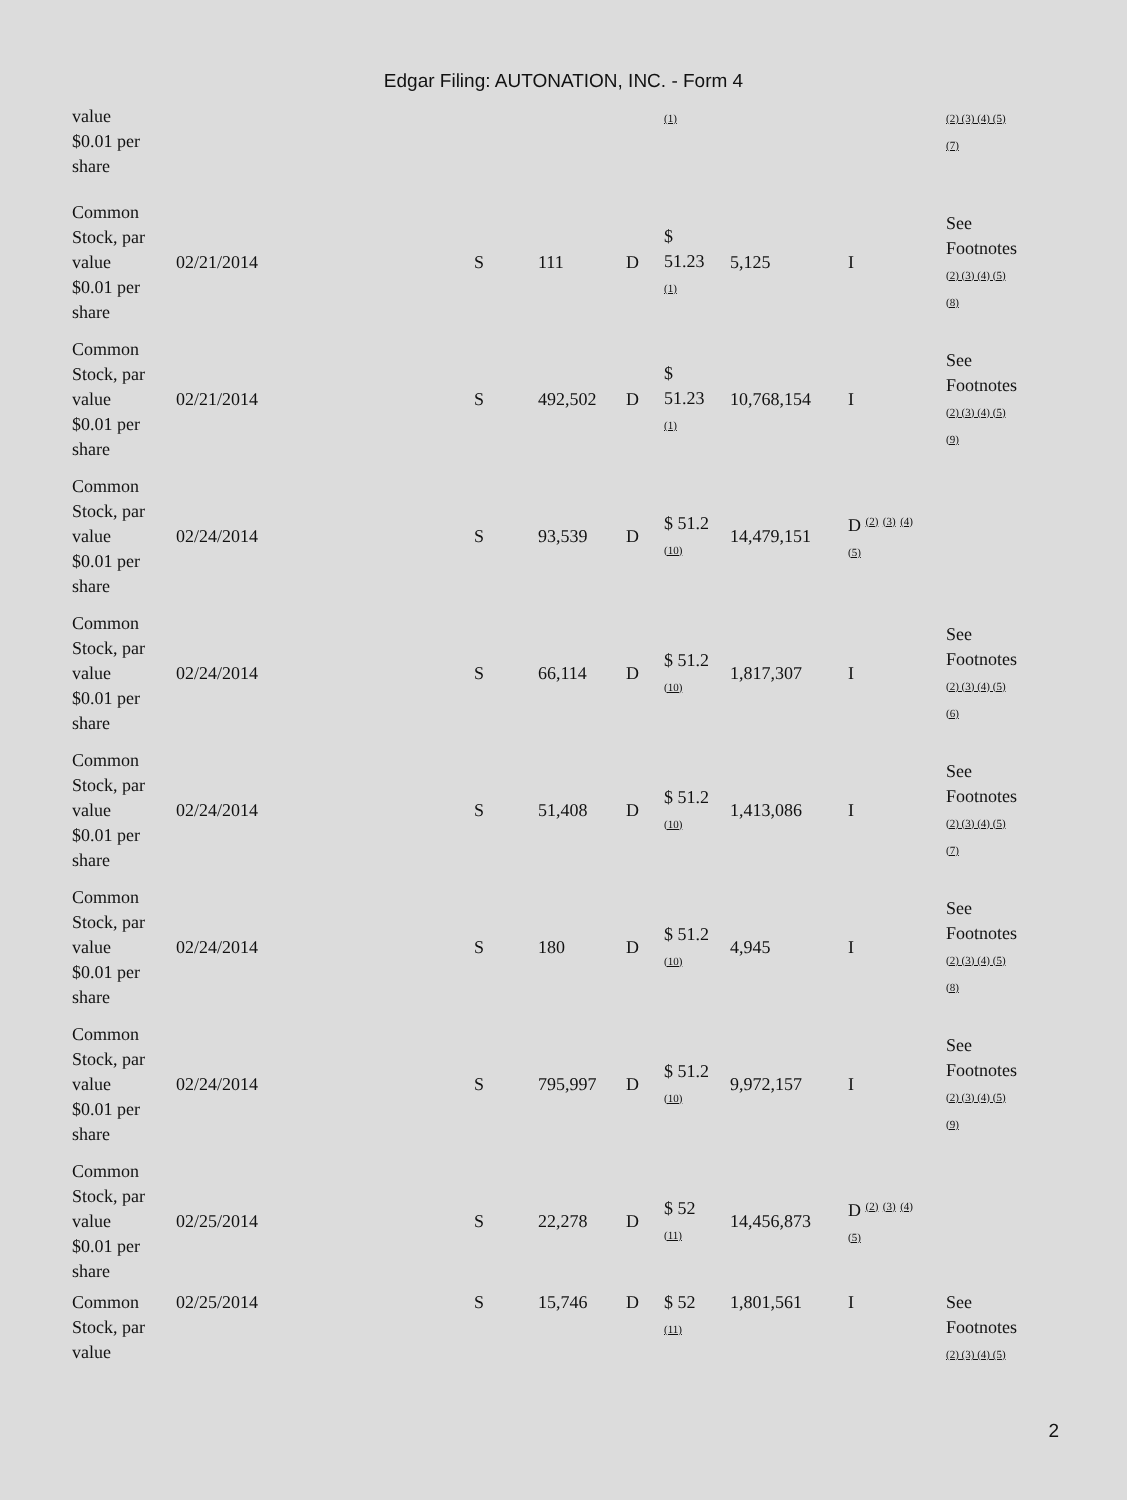Edgar Filing: AUTONATION, INC. - Form 4
| value $0.01 per share | | | | | (1) | | | (2) (3) (4) (5) (7) |
| Common Stock, par value $0.01 per share | 02/21/2014 | S | 111 | D | $ 51.23 (1) | 5,125 | I | See Footnotes (2) (3) (4) (5) (8) |
| Common Stock, par value $0.01 per share | 02/21/2014 | S | 492,502 | D | $ 51.23 (1) | 10,768,154 | I | See Footnotes (2) (3) (4) (5) (9) |
| Common Stock, par value $0.01 per share | 02/24/2014 | S | 93,539 | D | $ 51.2 (10) | 14,479,151 | D <sup>(2)</sup> <sup>(3)</sup> <sup>(4)</sup> (5) | |
| Common Stock, par value $0.01 per share | 02/24/2014 | S | 66,114 | D | $ 51.2 (10) | 1,817,307 | I | See Footnotes (2) (3) (4) (5) (6) |
| Common Stock, par value $0.01 per share | 02/24/2014 | S | 51,408 | D | $ 51.2 (10) | 1,413,086 | I | See Footnotes (2) (3) (4) (5) (7) |
| Common Stock, par value $0.01 per share | 02/24/2014 | S | 180 | D | $ 51.2 (10) | 4,945 | I | See Footnotes (2) (3) (4) (5) (8) |
| Common Stock, par value $0.01 per share | 02/24/2014 | S | 795,997 | D | $ 51.2 (10) | 9,972,157 | I | See Footnotes (2) (3) (4) (5) (9) |
| Common Stock, par value $0.01 per share | 02/25/2014 | S | 22,278 | D | $ 52 (11) | 14,456,873 | D <sup>(2)</sup> <sup>(3)</sup> <sup>(4)</sup> (5) | |
| Common Stock, par value | 02/25/2014 | S | 15,746 | D | $ 52 (11) | 1,801,561 | I | See Footnotes (2) (3) (4) (5) |
2